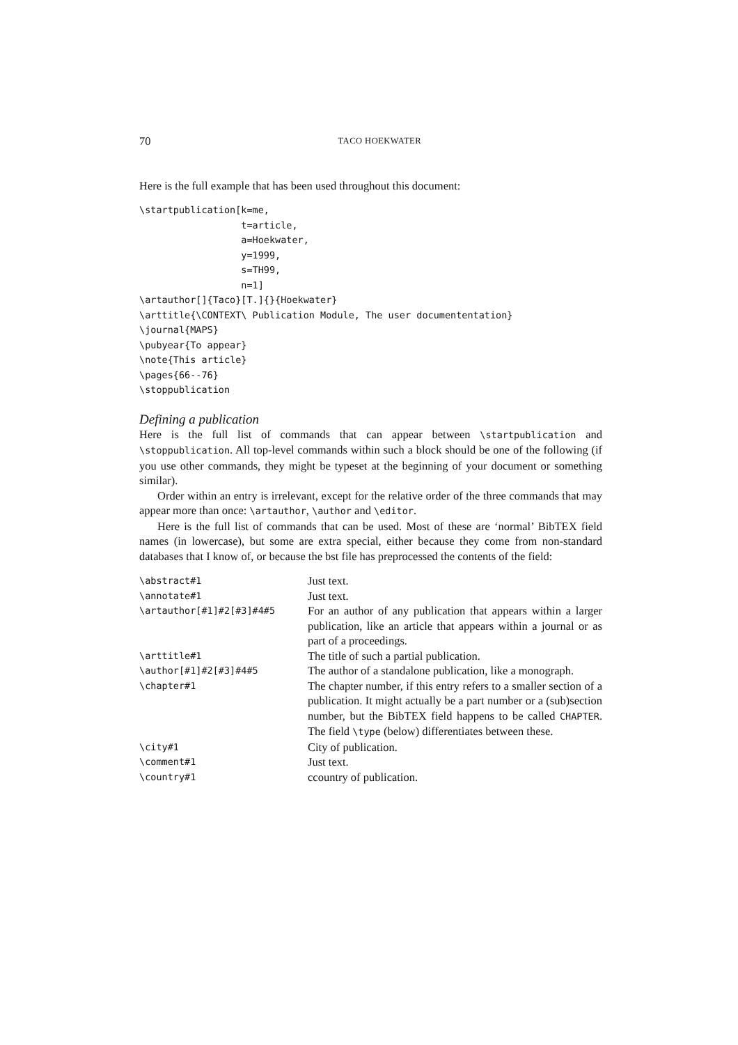70 TACO HOEKWATER
Here is the full example that has been used throughout this document:
\startpublication[k=me,
                  t=article,
                  a=Hoekwater,
                  y=1999,
                  s=TH99,
                  n=1]
\artauthor[]{Taco}[T.]{}{Hoekwater}
\arttitle{\CONTEXT\ Publication Module, The user documententation}
\journal{MAPS}
\pubyear{To appear}
\note{This article}
\pages{66--76}
\stoppublication
Defining a publication
Here is the full list of commands that can appear between \startpublication and \stoppublication. All top-level commands within such a block should be one of the following (if you use other commands, they might be typeset at the beginning of your document or something similar).
Order within an entry is irrelevant, except for the relative order of the three commands that may appear more than once: \artauthor, \author and \editor.
Here is the full list of commands that can be used. Most of these are ‘normal’ BibTEX field names (in lowercase), but some are extra special, either because they come from non-standard databases that I know of, or because the bst file has preprocessed the contents of the field:
| \abstract#1 | Just text. |
| \annotate#1 | Just text. |
| \artauthor[#1]#2[#3]#4#5 | For an author of any publication that appears within a larger publication, like an article that appears within a journal or as part of a proceedings. |
| \arttitle#1 | The title of such a partial publication. |
| \author[#1]#2[#3]#4#5 | The author of a standalone publication, like a monograph. |
| \chapter#1 | The chapter number, if this entry refers to a smaller section of a publication. It might actually be a part number or a (sub)section number, but the BibTEX field happens to be called CHAPTER . The field \type (below) differentiates between these. |
| \city#1 | City of publication. |
| \comment#1 | Just text. |
| \country#1 | ccountry of publication. |